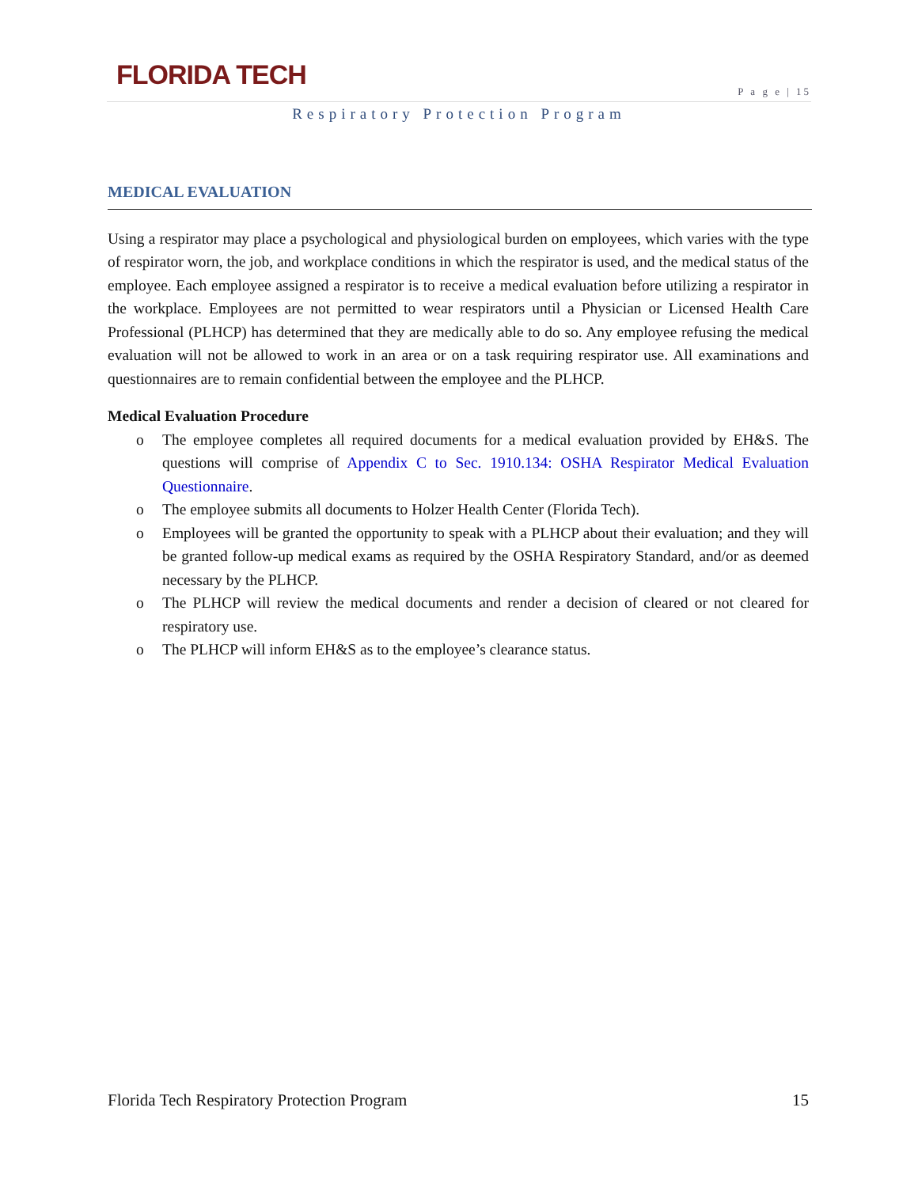FLORIDA TECH
P a g e | 15
Respiratory Protection Program
MEDICAL EVALUATION
Using a respirator may place a psychological and physiological burden on employees, which varies with the type of respirator worn, the job, and workplace conditions in which the respirator is used, and the medical status of the employee. Each employee assigned a respirator is to receive a medical evaluation before utilizing a respirator in the workplace. Employees are not permitted to wear respirators until a Physician or Licensed Health Care Professional (PLHCP) has determined that they are medically able to do so. Any employee refusing the medical evaluation will not be allowed to work in an area or on a task requiring respirator use. All examinations and questionnaires are to remain confidential between the employee and the PLHCP.
Medical Evaluation Procedure
o The employee completes all required documents for a medical evaluation provided by EH&S. The questions will comprise of Appendix C to Sec. 1910.134: OSHA Respirator Medical Evaluation Questionnaire.
o The employee submits all documents to Holzer Health Center (Florida Tech).
o Employees will be granted the opportunity to speak with a PLHCP about their evaluation; and they will be granted follow-up medical exams as required by the OSHA Respiratory Standard, and/or as deemed necessary by the PLHCP.
o The PLHCP will review the medical documents and render a decision of cleared or not cleared for respiratory use.
o The PLHCP will inform EH&S as to the employee’s clearance status.
Florida Tech Respiratory Protection Program 15